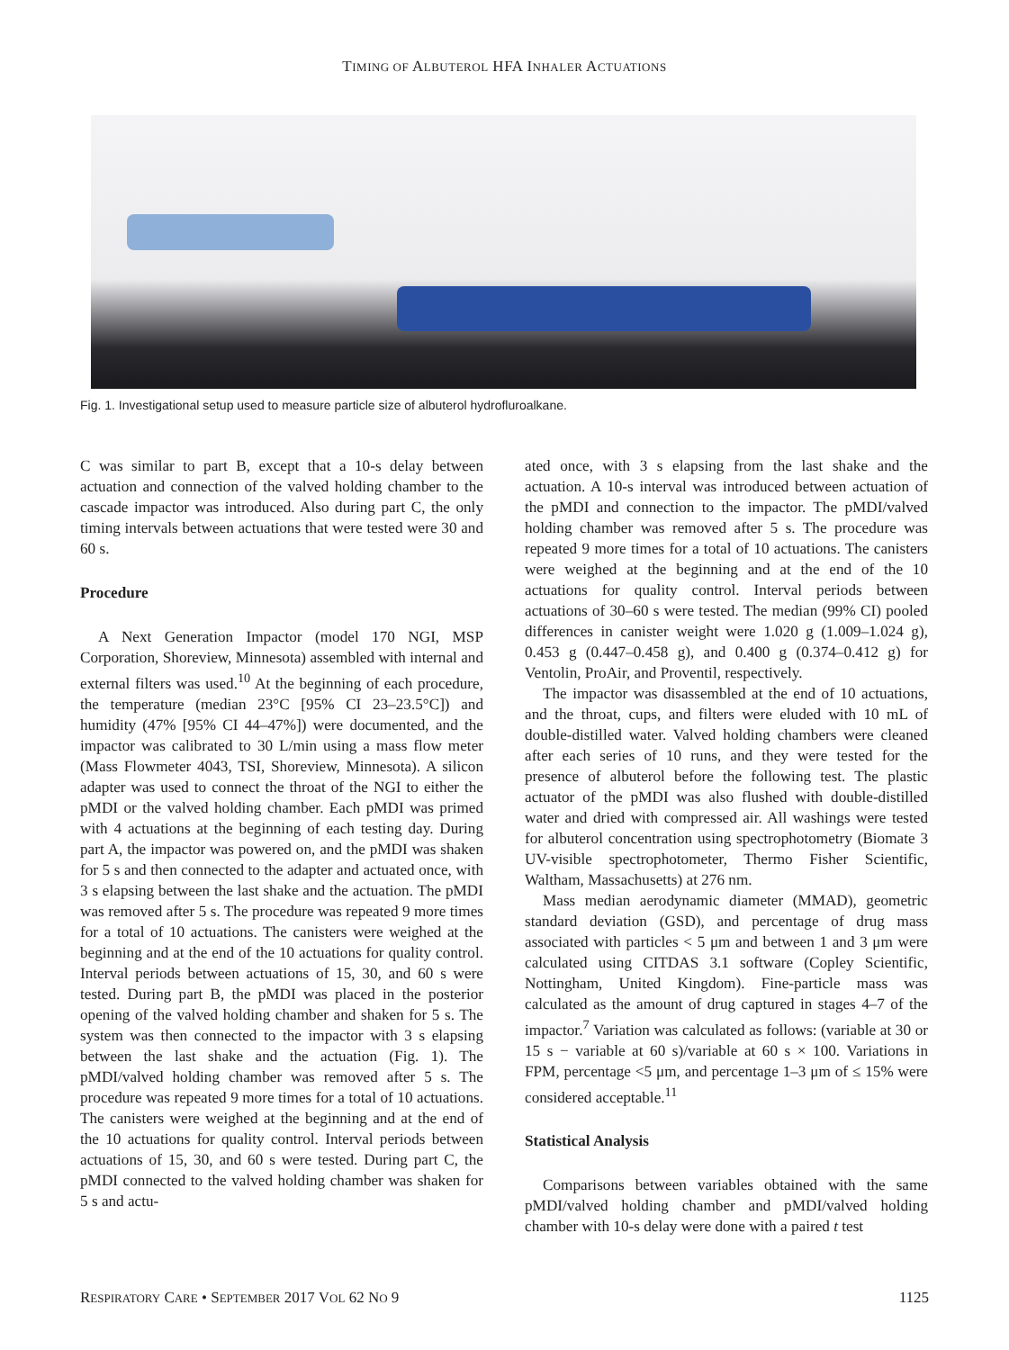TIMING OF ALBUTEROL HFA INHALER ACTUATIONS
Fig. 1. Investigational setup used to measure particle size of albuterol hydrofluroalkane.
C was similar to part B, except that a 10-s delay between actuation and connection of the valved holding chamber to the cascade impactor was introduced. Also during part C, the only timing intervals between actuations that were tested were 30 and 60 s.
Procedure
A Next Generation Impactor (model 170 NGI, MSP Corporation, Shoreview, Minnesota) assembled with internal and external filters was used.<sup>10</sup> At the beginning of each procedure, the temperature (median 23°C [95% CI 23–23.5°C]) and humidity (47% [95% CI 44–47%]) were documented, and the impactor was calibrated to 30 L/min using a mass flow meter (Mass Flowmeter 4043, TSI, Shoreview, Minnesota). A silicon adapter was used to connect the throat of the NGI to either the pMDI or the valved holding chamber. Each pMDI was primed with 4 actuations at the beginning of each testing day. During part A, the impactor was powered on, and the pMDI was shaken for 5 s and then connected to the adapter and actuated once, with 3 s elapsing between the last shake and the actuation. The pMDI was removed after 5 s. The procedure was repeated 9 more times for a total of 10 actuations. The canisters were weighed at the beginning and at the end of the 10 actuations for quality control. Interval periods between actuations of 15, 30, and 60 s were tested. During part B, the pMDI was placed in the posterior opening of the valved holding chamber and shaken for 5 s. The system was then connected to the impactor with 3 s elapsing between the last shake and the actuation (Fig. 1). The pMDI/valved holding chamber was removed after 5 s. The procedure was repeated 9 more times for a total of 10 actuations. The canisters were weighed at the beginning and at the end of the 10 actuations for quality control. Interval periods between actuations of 15, 30, and 60 s were tested. During part C, the pMDI connected to the valved holding chamber was shaken for 5 s and actu-
ated once, with 3 s elapsing from the last shake and the actuation. A 10-s interval was introduced between actuation of the pMDI and connection to the impactor. The pMDI/valved holding chamber was removed after 5 s. The procedure was repeated 9 more times for a total of 10 actuations. The canisters were weighed at the beginning and at the end of the 10 actuations for quality control. Interval periods between actuations of 30–60 s were tested. The median (99% CI) pooled differences in canister weight were 1.020 g (1.009–1.024 g), 0.453 g (0.447–0.458 g), and 0.400 g (0.374–0.412 g) for Ventolin, ProAir, and Proventil, respectively.
The impactor was disassembled at the end of 10 actuations, and the throat, cups, and filters were eluded with 10 mL of double-distilled water. Valved holding chambers were cleaned after each series of 10 runs, and they were tested for the presence of albuterol before the following test. The plastic actuator of the pMDI was also flushed with double-distilled water and dried with compressed air. All washings were tested for albuterol concentration using spectrophotometry (Biomate 3 UV-visible spectrophotometer, Thermo Fisher Scientific, Waltham, Massachusetts) at 276 nm.
Mass median aerodynamic diameter (MMAD), geometric standard deviation (GSD), and percentage of drug mass associated with particles < 5 μm and between 1 and 3 μm were calculated using CITDAS 3.1 software (Copley Scientific, Nottingham, United Kingdom). Fine-particle mass was calculated as the amount of drug captured in stages 4–7 of the impactor.<sup>7</sup> Variation was calculated as follows: (variable at 30 or 15 s − variable at 60 s)/variable at 60 s × 100. Variations in FPM, percentage <5 μm, and percentage 1–3 μm of ≤ 15% were considered acceptable.<sup>11</sup>
Statistical Analysis
Comparisons between variables obtained with the same pMDI/valved holding chamber and pMDI/valved holding chamber with 10-s delay were done with a paired t test
RESPIRATORY CARE • SEPTEMBER 2017 VOL 62 NO 9 1125